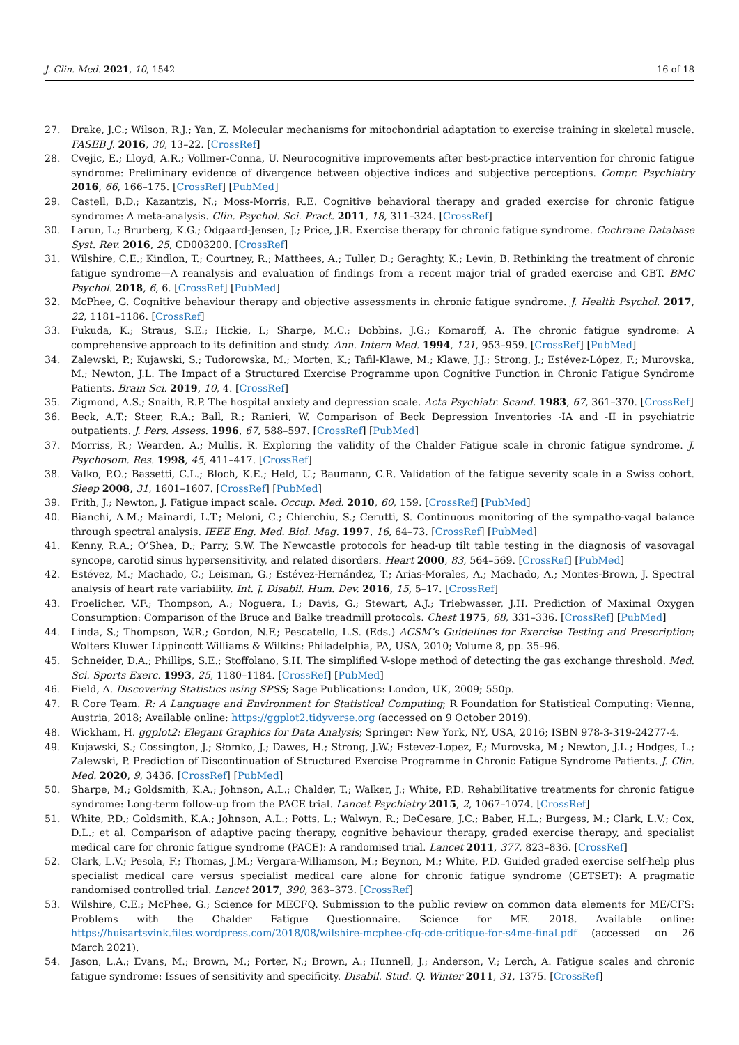J. Clin. Med. 2021, 10, 1542 16 of 18
27. Drake, J.C.; Wilson, R.J.; Yan, Z. Molecular mechanisms for mitochondrial adaptation to exercise training in skeletal muscle. FASEB J. 2016, 30, 13–22. [CrossRef]
28. Cvejic, E.; Lloyd, A.R.; Vollmer-Conna, U. Neurocognitive improvements after best-practice intervention for chronic fatigue syndrome: Preliminary evidence of divergence between objective indices and subjective perceptions. Compr. Psychiatry 2016, 66, 166–175. [CrossRef] [PubMed]
29. Castell, B.D.; Kazantzis, N.; Moss-Morris, R.E. Cognitive behavioral therapy and graded exercise for chronic fatigue syndrome: A meta-analysis. Clin. Psychol. Sci. Pract. 2011, 18, 311–324. [CrossRef]
30. Larun, L.; Brurberg, K.G.; Odgaard-Jensen, J.; Price, J.R. Exercise therapy for chronic fatigue syndrome. Cochrane Database Syst. Rev. 2016, 25, CD003200. [CrossRef]
31. Wilshire, C.E.; Kindlon, T.; Courtney, R.; Matthees, A.; Tuller, D.; Geraghty, K.; Levin, B. Rethinking the treatment of chronic fatigue syndrome—A reanalysis and evaluation of findings from a recent major trial of graded exercise and CBT. BMC Psychol. 2018, 6, 6. [CrossRef] [PubMed]
32. McPhee, G. Cognitive behaviour therapy and objective assessments in chronic fatigue syndrome. J. Health Psychol. 2017, 22, 1181–1186. [CrossRef]
33. Fukuda, K.; Straus, S.E.; Hickie, I.; Sharpe, M.C.; Dobbins, J.G.; Komaroff, A. The chronic fatigue syndrome: A comprehensive approach to its definition and study. Ann. Intern Med. 1994, 121, 953–959. [CrossRef] [PubMed]
34. Zalewski, P.; Kujawski, S.; Tudorowska, M.; Morten, K.; Tafil-Klawe, M.; Klawe, J.J.; Strong, J.; Estévez-López, F.; Murovska, M.; Newton, J.L. The Impact of a Structured Exercise Programme upon Cognitive Function in Chronic Fatigue Syndrome Patients. Brain Sci. 2019, 10, 4. [CrossRef]
35. Zigmond, A.S.; Snaith, R.P. The hospital anxiety and depression scale. Acta Psychiatr. Scand. 1983, 67, 361–370. [CrossRef]
36. Beck, A.T.; Steer, R.A.; Ball, R.; Ranieri, W. Comparison of Beck Depression Inventories -IA and -II in psychiatric outpatients. J. Pers. Assess. 1996, 67, 588–597. [CrossRef] [PubMed]
37. Morriss, R.; Wearden, A.; Mullis, R. Exploring the validity of the Chalder Fatigue scale in chronic fatigue syndrome. J. Psychosom. Res. 1998, 45, 411–417. [CrossRef]
38. Valko, P.O.; Bassetti, C.L.; Bloch, K.E.; Held, U.; Baumann, C.R. Validation of the fatigue severity scale in a Swiss cohort. Sleep 2008, 31, 1601–1607. [CrossRef] [PubMed]
39. Frith, J.; Newton, J. Fatigue impact scale. Occup. Med. 2010, 60, 159. [CrossRef] [PubMed]
40. Bianchi, A.M.; Mainardi, L.T.; Meloni, C.; Chierchiu, S.; Cerutti, S. Continuous monitoring of the sympatho-vagal balance through spectral analysis. IEEE Eng. Med. Biol. Mag. 1997, 16, 64–73. [CrossRef] [PubMed]
41. Kenny, R.A.; O’Shea, D.; Parry, S.W. The Newcastle protocols for head-up tilt table testing in the diagnosis of vasovagal syncope, carotid sinus hypersensitivity, and related disorders. Heart 2000, 83, 564–569. [CrossRef] [PubMed]
42. Estévez, M.; Machado, C.; Leisman, G.; Estévez-Hernández, T.; Arias-Morales, A.; Machado, A.; Montes-Brown, J. Spectral analysis of heart rate variability. Int. J. Disabil. Hum. Dev. 2016, 15, 5–17. [CrossRef]
43. Froelicher, V.F.; Thompson, A.; Noguera, I.; Davis, G.; Stewart, A.J.; Triebwasser, J.H. Prediction of Maximal Oxygen Consumption: Comparison of the Bruce and Balke treadmill protocols. Chest 1975, 68, 331–336. [CrossRef] [PubMed]
44. Linda, S.; Thompson, W.R.; Gordon, N.F.; Pescatello, L.S. (Eds.) ACSM’s Guidelines for Exercise Testing and Prescription; Wolters Kluwer Lippincott Williams & Wilkins: Philadelphia, PA, USA, 2010; Volume 8, pp. 35–96.
45. Schneider, D.A.; Phillips, S.E.; Stoffolano, S.H. The simplified V-slope method of detecting the gas exchange threshold. Med. Sci. Sports Exerc. 1993, 25, 1180–1184. [CrossRef] [PubMed]
46. Field, A. Discovering Statistics using SPSS; Sage Publications: London, UK, 2009; 550p.
47. R Core Team. R: A Language and Environment for Statistical Computing; R Foundation for Statistical Computing: Vienna, Austria, 2018; Available online: https://ggplot2.tidyverse.org (accessed on 9 October 2019).
48. Wickham, H. ggplot2: Elegant Graphics for Data Analysis; Springer: New York, NY, USA, 2016; ISBN 978-3-319-24277-4.
49. Kujawski, S.; Cossington, J.; Słomko, J.; Dawes, H.; Strong, J.W.; Estevez-Lopez, F.; Murovska, M.; Newton, J.L.; Hodges, L.; Zalewski, P. Prediction of Discontinuation of Structured Exercise Programme in Chronic Fatigue Syndrome Patients. J. Clin. Med. 2020, 9, 3436. [CrossRef] [PubMed]
50. Sharpe, M.; Goldsmith, K.A.; Johnson, A.L.; Chalder, T.; Walker, J.; White, P.D. Rehabilitative treatments for chronic fatigue syndrome: Long-term follow-up from the PACE trial. Lancet Psychiatry 2015, 2, 1067–1074. [CrossRef]
51. White, P.D.; Goldsmith, K.A.; Johnson, A.L.; Potts, L.; Walwyn, R.; DeCesare, J.C.; Baber, H.L.; Burgess, M.; Clark, L.V.; Cox, D.L.; et al. Comparison of adaptive pacing therapy, cognitive behaviour therapy, graded exercise therapy, and specialist medical care for chronic fatigue syndrome (PACE): A randomised trial. Lancet 2011, 377, 823–836. [CrossRef]
52. Clark, L.V.; Pesola, F.; Thomas, J.M.; Vergara-Williamson, M.; Beynon, M.; White, P.D. Guided graded exercise self-help plus specialist medical care versus specialist medical care alone for chronic fatigue syndrome (GETSET): A pragmatic randomised controlled trial. Lancet 2017, 390, 363–373. [CrossRef]
53. Wilshire, C.E.; McPhee, G.; Science for MECFQ. Submission to the public review on common data elements for ME/CFS: Problems with the Chalder Fatigue Questionnaire. Science for ME. 2018. Available online: https://huisartsvink.files.wordpress.com/2018/08/wilshire-mcphee-cfq-cde-critique-for-s4me-final.pdf (accessed on 26 March 2021).
54. Jason, L.A.; Evans, M.; Brown, M.; Porter, N.; Brown, A.; Hunnell, J.; Anderson, V.; Lerch, A. Fatigue scales and chronic fatigue syndrome: Issues of sensitivity and specificity. Disabil. Stud. Q. Winter 2011, 31, 1375. [CrossRef]